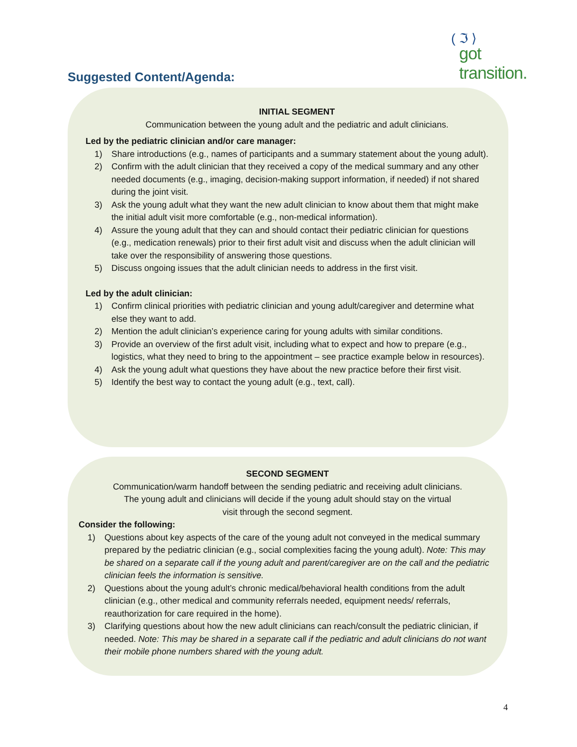( ℑ ⟩
got transition.
Suggested Content/Agenda:
INITIAL SEGMENT
Communication between the young adult and the pediatric and adult clinicians.
Led by the pediatric clinician and/or care manager:
1) Share introductions (e.g., names of participants and a summary statement about the young adult).
2) Confirm with the adult clinician that they received a copy of the medical summary and any other needed documents (e.g., imaging, decision-making support information, if needed) if not shared during the joint visit.
3) Ask the young adult what they want the new adult clinician to know about them that might make the initial adult visit more comfortable (e.g., non-medical information).
4) Assure the young adult that they can and should contact their pediatric clinician for questions (e.g., medication renewals) prior to their first adult visit and discuss when the adult clinician will take over the responsibility of answering those questions.
5) Discuss ongoing issues that the adult clinician needs to address in the first visit.
Led by the adult clinician:
1) Confirm clinical priorities with pediatric clinician and young adult/caregiver and determine what else they want to add.
2) Mention the adult clinician’s experience caring for young adults with similar conditions.
3) Provide an overview of the first adult visit, including what to expect and how to prepare (e.g., logistics, what they need to bring to the appointment – see practice example below in resources).
4) Ask the young adult what questions they have about the new practice before their first visit.
5) Identify the best way to contact the young adult (e.g., text, call).
SECOND SEGMENT
Communication/warm handoff between the sending pediatric and receiving adult clinicians.
The young adult and clinicians will decide if the young adult should stay on the virtual
visit through the second segment.
Consider the following:
1) Questions about key aspects of the care of the young adult not conveyed in the medical summary prepared by the pediatric clinician (e.g., social complexities facing the young adult). Note: This may be shared on a separate call if the young adult and parent/caregiver are on the call and the pediatric clinician feels the information is sensitive.
2) Questions about the young adult’s chronic medical/behavioral health conditions from the adult clinician (e.g., other medical and community referrals needed, equipment needs/ referrals, reauthorization for care required in the home).
3) Clarifying questions about how the new adult clinicians can reach/consult the pediatric clinician, if needed. Note: This may be shared in a separate call if the pediatric and adult clinicians do not want their mobile phone numbers shared with the young adult.
4